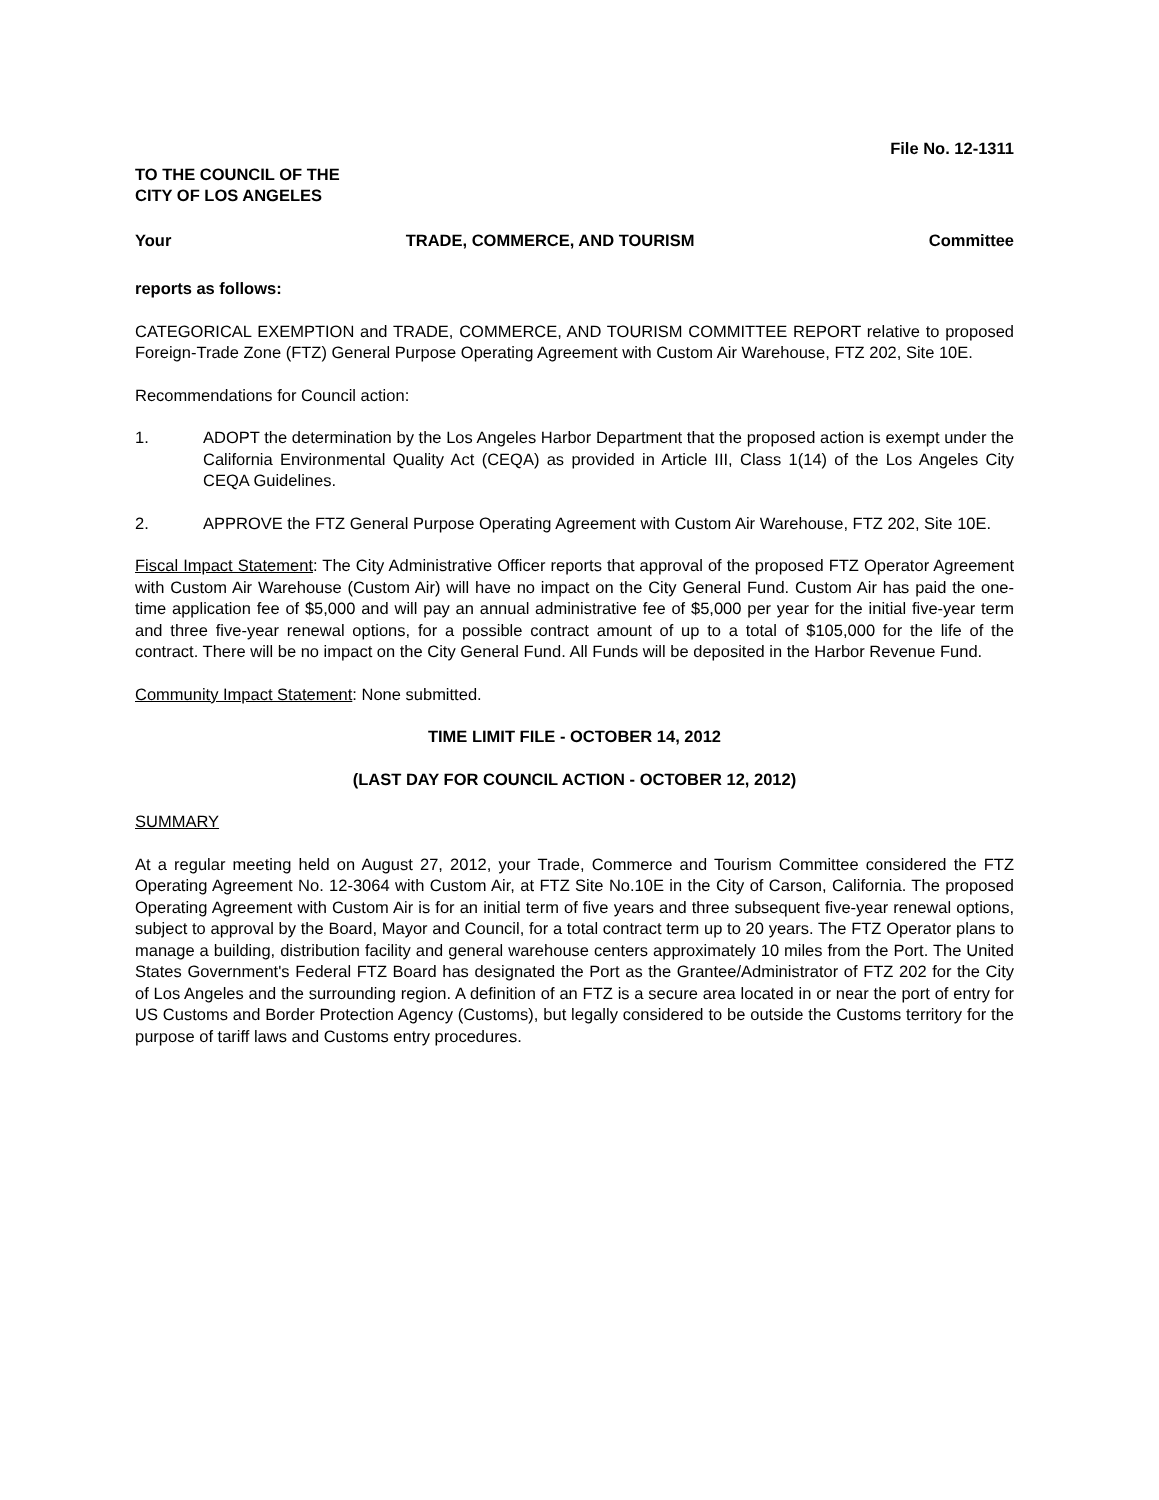File No. 12-1311
TO THE COUNCIL OF THE
CITY OF LOS ANGELES
Your TRADE, COMMERCE, AND TOURISM Committee
reports as follows:
CATEGORICAL EXEMPTION and TRADE, COMMERCE, AND TOURISM COMMITTEE REPORT relative to proposed Foreign-Trade Zone (FTZ) General Purpose Operating Agreement with Custom Air Warehouse, FTZ 202, Site 10E.
Recommendations for Council action:
1. ADOPT the determination by the Los Angeles Harbor Department that the proposed action is exempt under the California Environmental Quality Act (CEQA) as provided in Article III, Class 1(14) of the Los Angeles City CEQA Guidelines.
2. APPROVE the FTZ General Purpose Operating Agreement with Custom Air Warehouse, FTZ 202, Site 10E.
Fiscal Impact Statement: The City Administrative Officer reports that approval of the proposed FTZ Operator Agreement with Custom Air Warehouse (Custom Air) will have no impact on the City General Fund. Custom Air has paid the one-time application fee of $5,000 and will pay an annual administrative fee of $5,000 per year for the initial five-year term and three five-year renewal options, for a possible contract amount of up to a total of $105,000 for the life of the contract. There will be no impact on the City General Fund. All Funds will be deposited in the Harbor Revenue Fund.
Community Impact Statement: None submitted.
TIME LIMIT FILE - OCTOBER 14, 2012
(LAST DAY FOR COUNCIL ACTION - OCTOBER 12, 2012)
SUMMARY
At a regular meeting held on August 27, 2012, your Trade, Commerce and Tourism Committee considered the FTZ Operating Agreement No. 12-3064 with Custom Air, at FTZ Site No.10E in the City of Carson, California. The proposed Operating Agreement with Custom Air is for an initial term of five years and three subsequent five-year renewal options, subject to approval by the Board, Mayor and Council, for a total contract term up to 20 years. The FTZ Operator plans to manage a building, distribution facility and general warehouse centers approximately 10 miles from the Port. The United States Government's Federal FTZ Board has designated the Port as the Grantee/Administrator of FTZ 202 for the City of Los Angeles and the surrounding region. A definition of an FTZ is a secure area located in or near the port of entry for US Customs and Border Protection Agency (Customs), but legally considered to be outside the Customs territory for the purpose of tariff laws and Customs entry procedures.